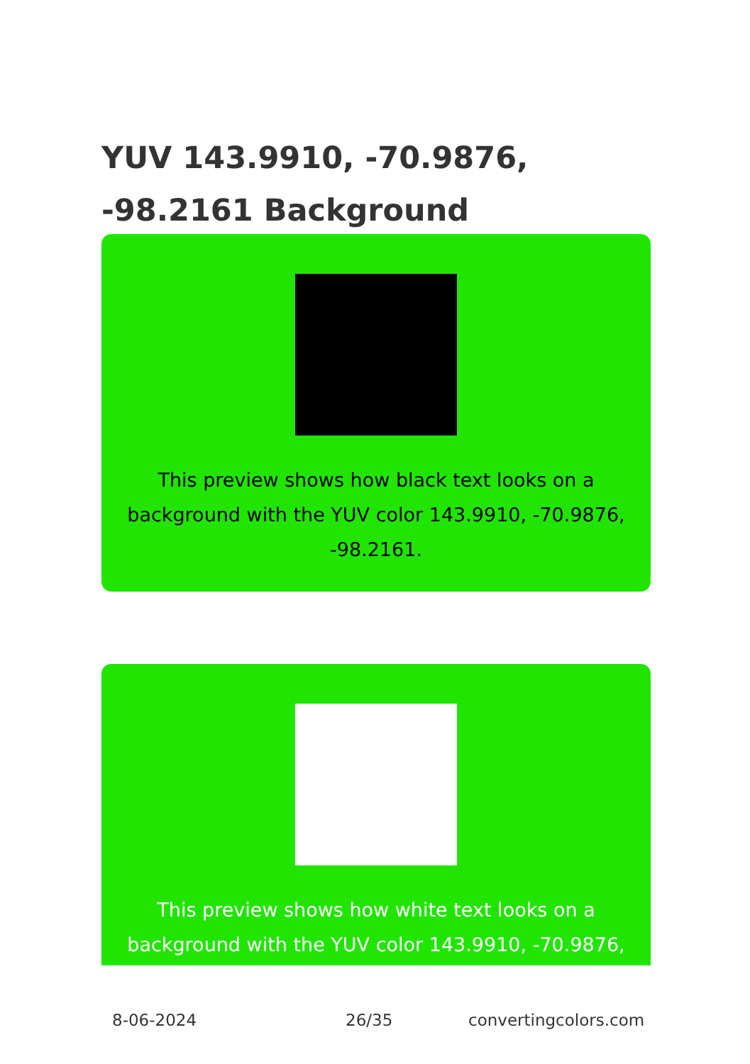YUV 143.9910, -70.9876, -98.2161 Background
This preview shows how black text looks on a background with the YUV color 143.9910, -70.9876, -98.2161.
This preview shows how white text looks on a background with the YUV color 143.9910, -70.9876,
8-06-2024 26/35 convertingcolors.com